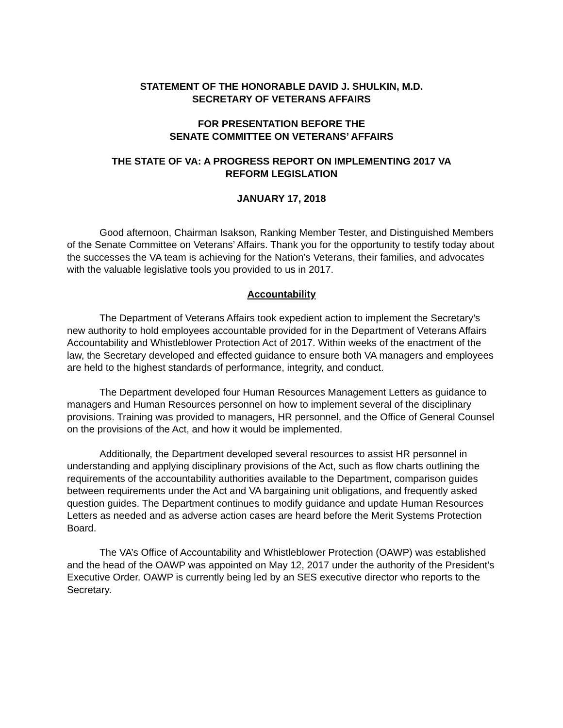STATEMENT OF THE HONORABLE DAVID J. SHULKIN, M.D.
SECRETARY OF VETERANS AFFAIRS
FOR PRESENTATION BEFORE THE
SENATE COMMITTEE ON VETERANS’ AFFAIRS
THE STATE OF VA: A PROGRESS REPORT ON IMPLEMENTING 2017 VA
REFORM LEGISLATION
JANUARY 17, 2018
Good afternoon, Chairman Isakson, Ranking Member Tester, and Distinguished Members of the Senate Committee on Veterans’ Affairs. Thank you for the opportunity to testify today about the successes the VA team is achieving for the Nation’s Veterans, their families, and advocates with the valuable legislative tools you provided to us in 2017.
Accountability
The Department of Veterans Affairs took expedient action to implement the Secretary’s new authority to hold employees accountable provided for in the Department of Veterans Affairs Accountability and Whistleblower Protection Act of 2017. Within weeks of the enactment of the law, the Secretary developed and effected guidance to ensure both VA managers and employees are held to the highest standards of performance, integrity, and conduct.
The Department developed four Human Resources Management Letters as guidance to managers and Human Resources personnel on how to implement several of the disciplinary provisions. Training was provided to managers, HR personnel, and the Office of General Counsel on the provisions of the Act, and how it would be implemented.
Additionally, the Department developed several resources to assist HR personnel in understanding and applying disciplinary provisions of the Act, such as flow charts outlining the requirements of the accountability authorities available to the Department, comparison guides between requirements under the Act and VA bargaining unit obligations, and frequently asked question guides. The Department continues to modify guidance and update Human Resources Letters as needed and as adverse action cases are heard before the Merit Systems Protection Board.
The VA’s Office of Accountability and Whistleblower Protection (OAWP) was established and the head of the OAWP was appointed on May 12, 2017 under the authority of the President’s Executive Order. OAWP is currently being led by an SES executive director who reports to the Secretary.